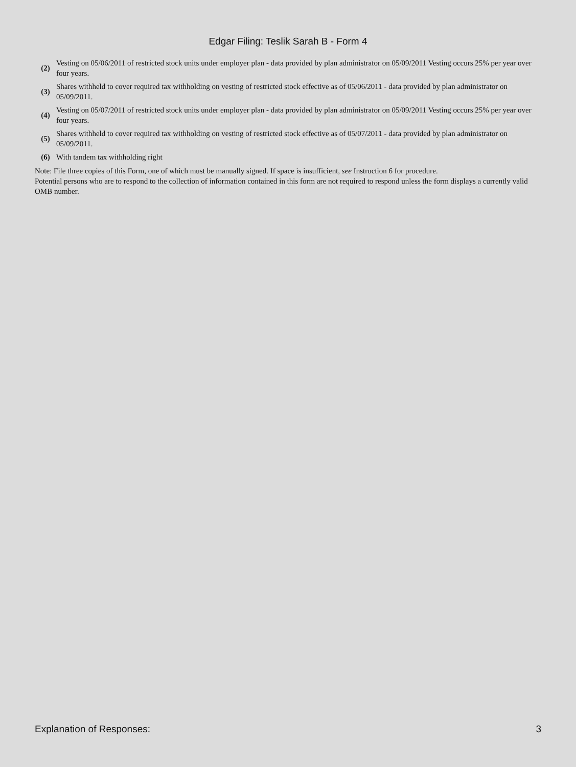Edgar Filing: Teslik Sarah B - Form 4
| (2) | Vesting on 05/06/2011 of restricted stock units under employer plan - data provided by plan administrator on 05/09/2011 Vesting occurs 25% per year over four years. |
| (3) | Shares withheld to cover required tax withholding on vesting of restricted stock effective as of 05/06/2011 - data provided by plan administrator on 05/09/2011. |
| (4) | Vesting on 05/07/2011 of restricted stock units under employer plan - data provided by plan administrator on 05/09/2011 Vesting occurs 25% per year over four years. |
| (5) | Shares withheld to cover required tax withholding on vesting of restricted stock effective as of 05/07/2011 - data provided by plan administrator on 05/09/2011. |
| (6) | With tandem tax withholding right |
Note: File three copies of this Form, one of which must be manually signed. If space is insufficient, see Instruction 6 for procedure.
Potential persons who are to respond to the collection of information contained in this form are not required to respond unless the form displays a currently valid OMB number.
Explanation of Responses: 3